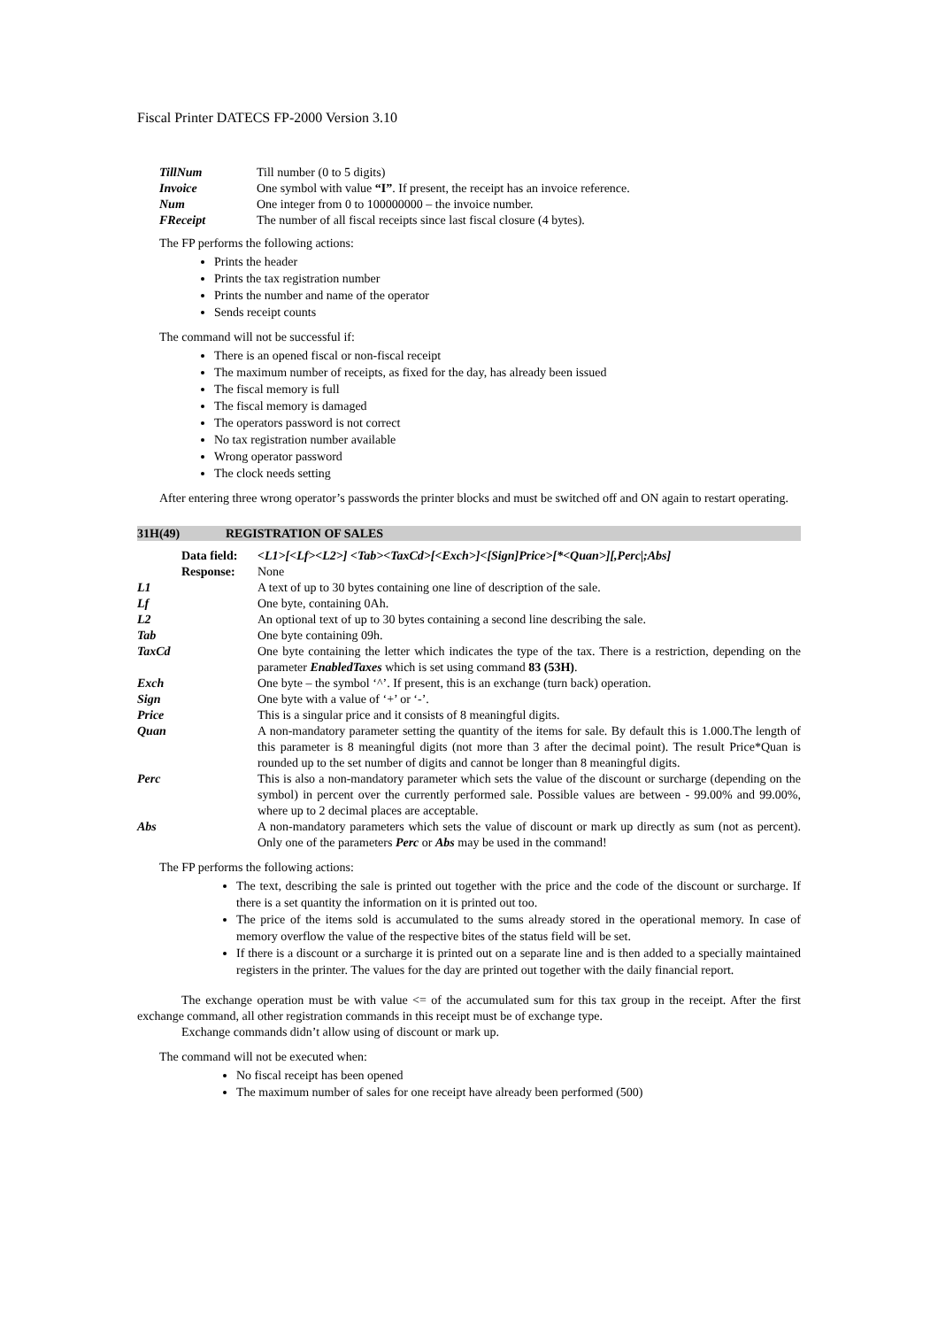Fiscal Printer DATECS FP-2000 Version 3.10
| TillNum | Till number (0 to 5 digits) |
| Invoice | One symbol with value “I” . If present, the receipt has an invoice reference. |
| Num | One integer from 0 to 100000000 – the invoice number. |
| FReceipt | The number of all fiscal receipts since last fiscal closure (4 bytes). |
The FP performs the following actions:
Prints the header
Prints the tax registration number
Prints the number and name of the operator
Sends receipt counts
The command will not be successful if:
There is an opened fiscal or non-fiscal receipt
The maximum number of receipts, as fixed for the day, has already been issued
The fiscal memory is full
The fiscal memory is damaged
The operators password is not correct
No tax registration number available
Wrong operator password
The clock needs setting
After entering three wrong operator’s passwords the printer blocks and must be switched off and ON again to restart operating.
31H(49) REGISTRATION OF SALES
| Data field: | <L1>[<Lf><L2>] <Tab><TaxCd>[<Exch>]<[Sign]Price>[*<Quan>][,Perc/;Abs] |
| Response: | None |
| L1 | A text of up to 30 bytes containing one line of description of the sale. |
| Lf | One byte, containing 0Ah. |
| L2 | An optional text of up to 30 bytes containing a second line describing the sale. |
| Tab | One byte containing 09h. |
| TaxCd | One byte containing the letter which indicates the type of the tax. There is a restriction, depending on the parameter EnabledTaxes which is set using command 83 (53H) . |
| Exch | One byte – the symbol ‘^’. If present, this is an exchange (turn back) operation. |
| Sign | One byte with a value of ‘+’ or ‘-’. |
| Price | This is a singular price and it consists of 8 meaningful digits. |
| Quan | A non-mandatory parameter setting the quantity of the items for sale. By default this is 1.000.The length of this parameter is 8 meaningful digits (not more than 3 after the decimal point). The result Price*Quan is rounded up to the set number of digits and cannot be longer than 8 meaningful digits. |
| Perc | This is also a non-mandatory parameter which sets the value of the discount or surcharge (depending on the symbol) in percent over the currently performed sale. Possible values are between - 99.00% and 99.00%, where up to 2 decimal places are acceptable. |
| Abs | A non-mandatory parameters which sets the value of discount or mark up directly as sum (not as percent). Only one of the parameters Perc or Abs may be used in the command! |
The FP performs the following actions:
The text, describing the sale is printed out together with the price and the code of the discount or surcharge. If there is a set quantity the information on it is printed out too.
The price of the items sold is accumulated to the sums already stored in the operational memory. In case of memory overflow the value of the respective bites of the status field will be set.
If there is a discount or a surcharge it is printed out on a separate line and is then added to a specially maintained registers in the printer. The values for the day are printed out together with the daily financial report.
The exchange operation must be with value <= of the accumulated sum for this tax group in the receipt. After the first exchange command, all other registration commands in this receipt must be of exchange type.
Exchange commands didn’t allow using of discount or mark up.
The command will not be executed when:
No fiscal receipt has been opened
The maximum number of sales for one receipt have already been performed (500)